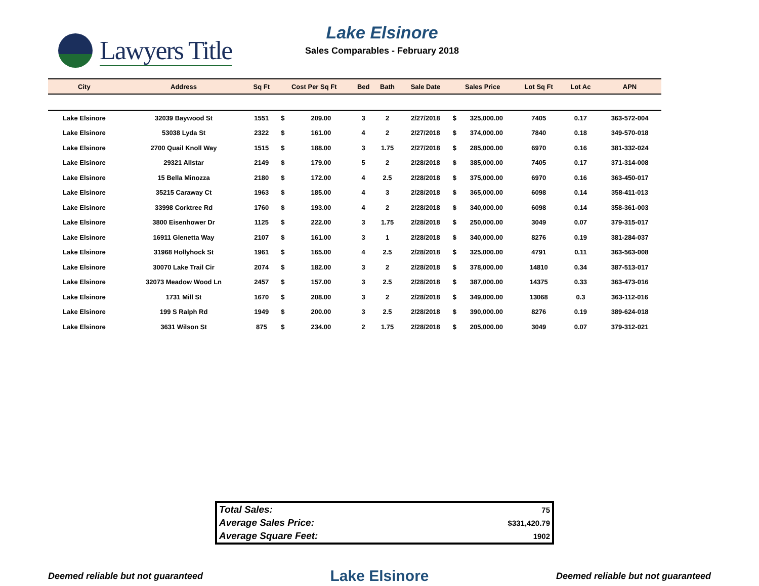Lawyers Title
Lake Elsinore
Sales Comparables - February 2018
| City | Address | Sq Ft | Cost Per Sq Ft | | Bed | Bath | Sale Date | Sales Price | | Lot Sq Ft | Lot Ac | APN |
| --- | --- | --- | --- | --- | --- | --- | --- | --- | --- | --- | --- | --- |
| Lake Elsinore | 32039 Baywood St | 1551 | $ | 209.00 | 3 | 2 | 2/27/2018 | $ | 325,000.00 | 7405 | 0.17 | 363-572-004 |
| Lake Elsinore | 53038 Lyda St | 2322 | $ | 161.00 | 4 | 2 | 2/27/2018 | $ | 374,000.00 | 7840 | 0.18 | 349-570-018 |
| Lake Elsinore | 2700 Quail Knoll Way | 1515 | $ | 188.00 | 3 | 1.75 | 2/27/2018 | $ | 285,000.00 | 6970 | 0.16 | 381-332-024 |
| Lake Elsinore | 29321 Allstar | 2149 | $ | 179.00 | 5 | 2 | 2/28/2018 | $ | 385,000.00 | 7405 | 0.17 | 371-314-008 |
| Lake Elsinore | 15 Bella Minozza | 2180 | $ | 172.00 | 4 | 2.5 | 2/28/2018 | $ | 375,000.00 | 6970 | 0.16 | 363-450-017 |
| Lake Elsinore | 35215 Caraway Ct | 1963 | $ | 185.00 | 4 | 3 | 2/28/2018 | $ | 365,000.00 | 6098 | 0.14 | 358-411-013 |
| Lake Elsinore | 33998 Corktree Rd | 1760 | $ | 193.00 | 4 | 2 | 2/28/2018 | $ | 340,000.00 | 6098 | 0.14 | 358-361-003 |
| Lake Elsinore | 3800 Eisenhower Dr | 1125 | $ | 222.00 | 3 | 1.75 | 2/28/2018 | $ | 250,000.00 | 3049 | 0.07 | 379-315-017 |
| Lake Elsinore | 16911 Glenetta Way | 2107 | $ | 161.00 | 3 | 1 | 2/28/2018 | $ | 340,000.00 | 8276 | 0.19 | 381-284-037 |
| Lake Elsinore | 31968 Hollyhock St | 1961 | $ | 165.00 | 4 | 2.5 | 2/28/2018 | $ | 325,000.00 | 4791 | 0.11 | 363-563-008 |
| Lake Elsinore | 30070 Lake Trail Cir | 2074 | $ | 182.00 | 3 | 2 | 2/28/2018 | $ | 378,000.00 | 14810 | 0.34 | 387-513-017 |
| Lake Elsinore | 32073 Meadow Wood Ln | 2457 | $ | 157.00 | 3 | 2.5 | 2/28/2018 | $ | 387,000.00 | 14375 | 0.33 | 363-473-016 |
| Lake Elsinore | 1731 Mill St | 1670 | $ | 208.00 | 3 | 2 | 2/28/2018 | $ | 349,000.00 | 13068 | 0.3 | 363-112-016 |
| Lake Elsinore | 199 S Ralph Rd | 1949 | $ | 200.00 | 3 | 2.5 | 2/28/2018 | $ | 390,000.00 | 8276 | 0.19 | 389-624-018 |
| Lake Elsinore | 3631 Wilson St | 875 | $ | 234.00 | 2 | 1.75 | 2/28/2018 | $ | 205,000.00 | 3049 | 0.07 | 379-312-021 |
| Total Sales: | 75 |
| Average Sales Price: | $331,420.79 |
| Average Square Feet: | 1902 |
Deemed reliable but not guaranteed Lake Elsinore Deemed reliable but not guaranteed